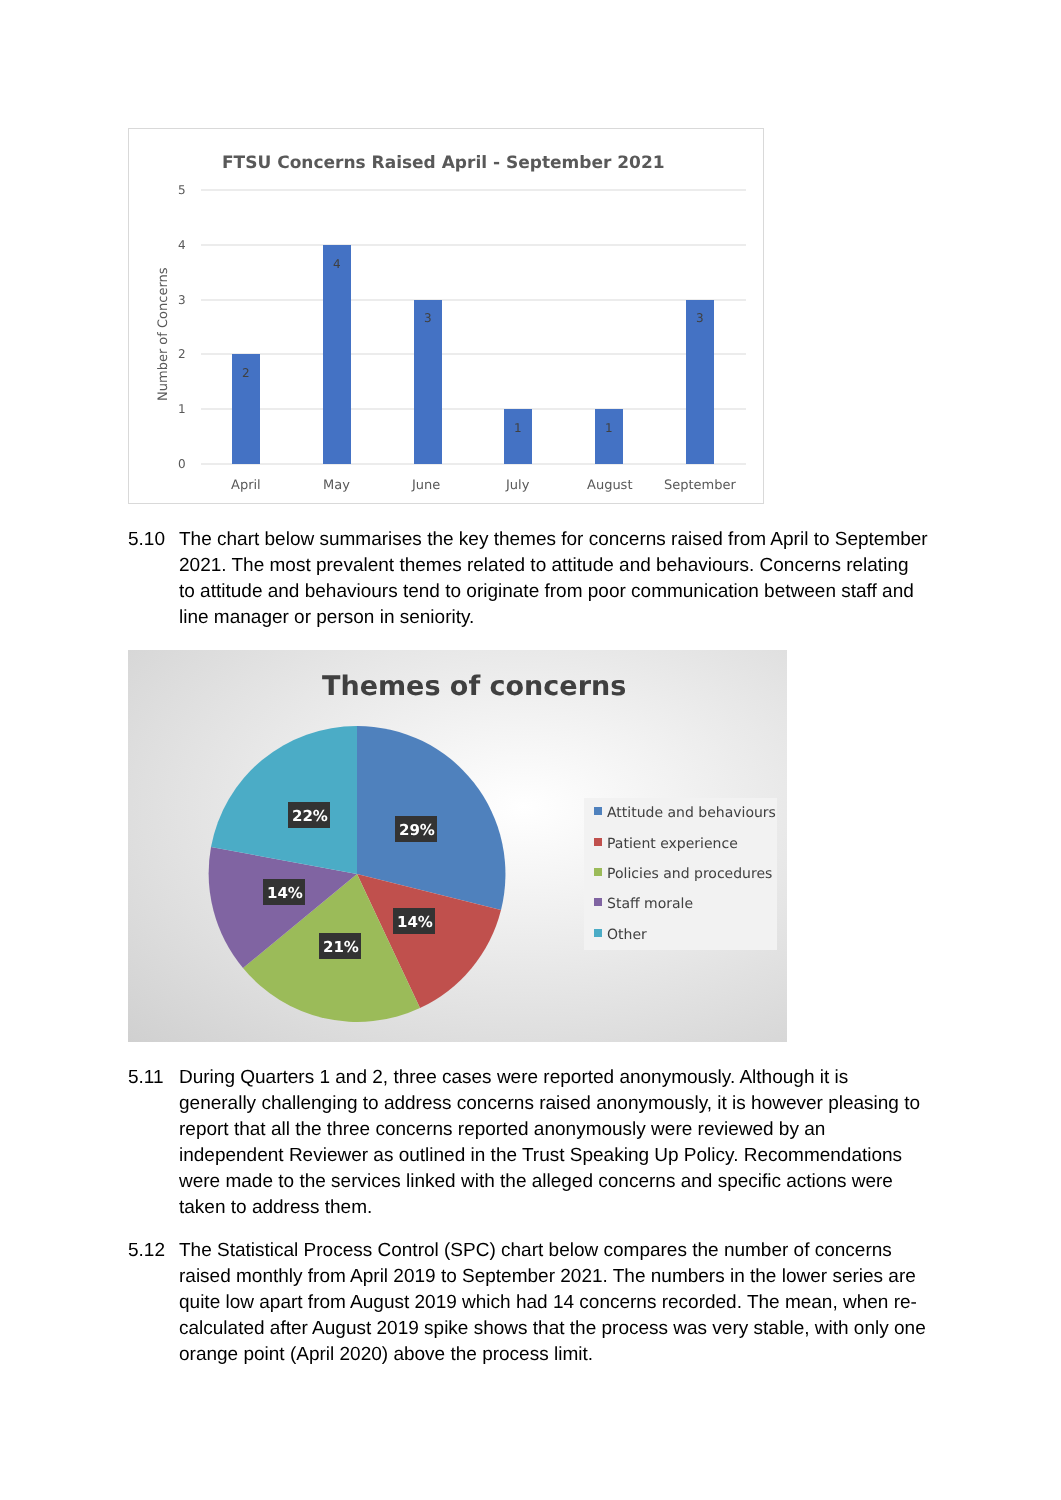FTSU Concerns Raised April - September 2021
5
4
3
2
1
0
Number of Concerns
2
4
3
1
1
3
April
May
June
July
August
September
5.10 The chart below summarises the key themes for concerns raised from April to September 2021. The most prevalent themes related to attitude and behaviours. Concerns relating to attitude and behaviours tend to originate from poor communication between staff and line manager or person in seniority.
Themes of concerns
22%
29%
14%
14%
21%
Attitude and behaviours
Patient experience
Policies and procedures
Staff morale
Other
5.11 During Quarters 1 and 2, three cases were reported anonymously. Although it is generally challenging to address concerns raised anonymously, it is however pleasing to report that all the three concerns reported anonymously were reviewed by an independent Reviewer as outlined in the Trust Speaking Up Policy. Recommendations were made to the services linked with the alleged concerns and specific actions were taken to address them.
5.12 The Statistical Process Control (SPC) chart below compares the number of concerns raised monthly from April 2019 to September 2021. The numbers in the lower series are quite low apart from August 2019 which had 14 concerns recorded. The mean, when re-calculated after August 2019 spike shows that the process was very stable, with only one orange point (April 2020) above the process limit.